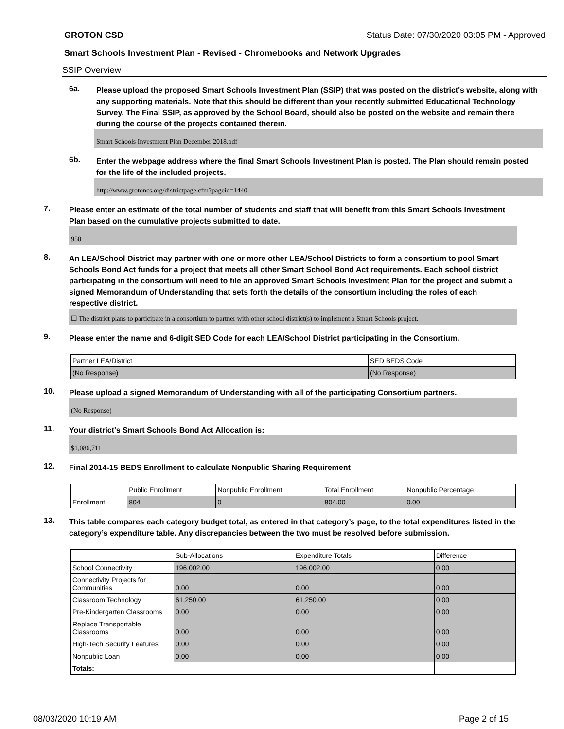GROTON CSD Status Date: 07/30/2020 03:05 PM - Approved
Smart Schools Investment Plan - Revised - Chromebooks and Network Upgrades
SSIP Overview
6a.
Please upload the proposed Smart Schools Investment Plan (SSIP) that was posted on the district's website, along with any supporting materials. Note that this should be different than your recently submitted Educational Technology Survey. The Final SSIP, as approved by the School Board, should also be posted on the website and remain there during the course of the projects contained therein.
Smart Schools Investment Plan December 2018.pdf
6b.
Enter the webpage address where the final Smart Schools Investment Plan is posted. The Plan should remain posted for the life of the included projects.
http://www.grotoncs.org/districtpage.cfm?pageid=1440
7.
Please enter an estimate of the total number of students and staff that will benefit from this Smart Schools Investment Plan based on the cumulative projects submitted to date.
950
8.
An LEA/School District may partner with one or more other LEA/School Districts to form a consortium to pool Smart Schools Bond Act funds for a project that meets all other Smart School Bond Act requirements. Each school district participating in the consortium will need to file an approved Smart Schools Investment Plan for the project and submit a signed Memorandum of Understanding that sets forth the details of the consortium including the roles of each respective district.
☐ The district plans to participate in a consortium to partner with other school district(s) to implement a Smart Schools project.
9.
Please enter the name and 6-digit SED Code for each LEA/School District participating in the Consortium.
| Partner LEA/District | SED BEDS Code |
| --- | --- |
| (No Response) | (No Response) |
10.
Please upload a signed Memorandum of Understanding with all of the participating Consortium partners.
(No Response)
11.
Your district's Smart Schools Bond Act Allocation is:
$1,086,711
12.
Final 2014-15 BEDS Enrollment to calculate Nonpublic Sharing Requirement
| | Public Enrollment | Nonpublic Enrollment | Total Enrollment | Nonpublic Percentage |
| --- | --- | --- | --- | --- |
| Enrollment | 804 | 0 | 804.00 | 0.00 |
13.
This table compares each category budget total, as entered in that category’s page, to the total expenditures listed in the category’s expenditure table. Any discrepancies between the two must be resolved before submission.
| | Sub-Allocations | Expenditure Totals | Difference |
| --- | --- | --- | --- |
| School Connectivity | 196,002.00 | 196,002.00 | 0.00 |
| Connectivity Projects for Communities | 0.00 | 0.00 | 0.00 |
| Classroom Technology | 61,250.00 | 61,250.00 | 0.00 |
| Pre-Kindergarten Classrooms | 0.00 | 0.00 | 0.00 |
| Replace Transportable Classrooms | 0.00 | 0.00 | 0.00 |
| High-Tech Security Features | 0.00 | 0.00 | 0.00 |
| Nonpublic Loan | 0.00 | 0.00 | 0.00 |
| Totals: | | | |
08/03/2020 10:19 AM Page 2 of 15